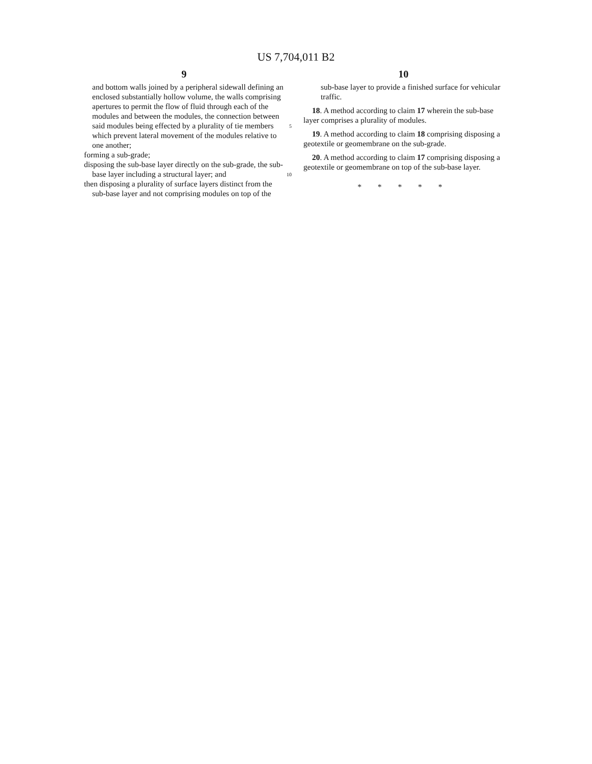US 7,704,011 B2
9
and bottom walls joined by a peripheral sidewall defining an enclosed substantially hollow volume, the walls comprising apertures to permit the flow of fluid through each of the modules and between the modules, the connection between said modules being effected by a plurality of tie members which prevent lateral movement of the modules relative to one another;
forming a sub-grade;
disposing the sub-base layer directly on the sub-grade, the sub-base layer including a structural layer; and
then disposing a plurality of surface layers distinct from the sub-base layer and not comprising modules on top of the
5
10
10
sub-base layer to provide a finished surface for vehicular traffic.
18. A method according to claim 17 wherein the sub-base layer comprises a plurality of modules.
19. A method according to claim 18 comprising disposing a geotextile or geomembrane on the sub-grade.
20. A method according to claim 17 comprising disposing a geotextile or geomembrane on top of the sub-base layer.
* * * * *